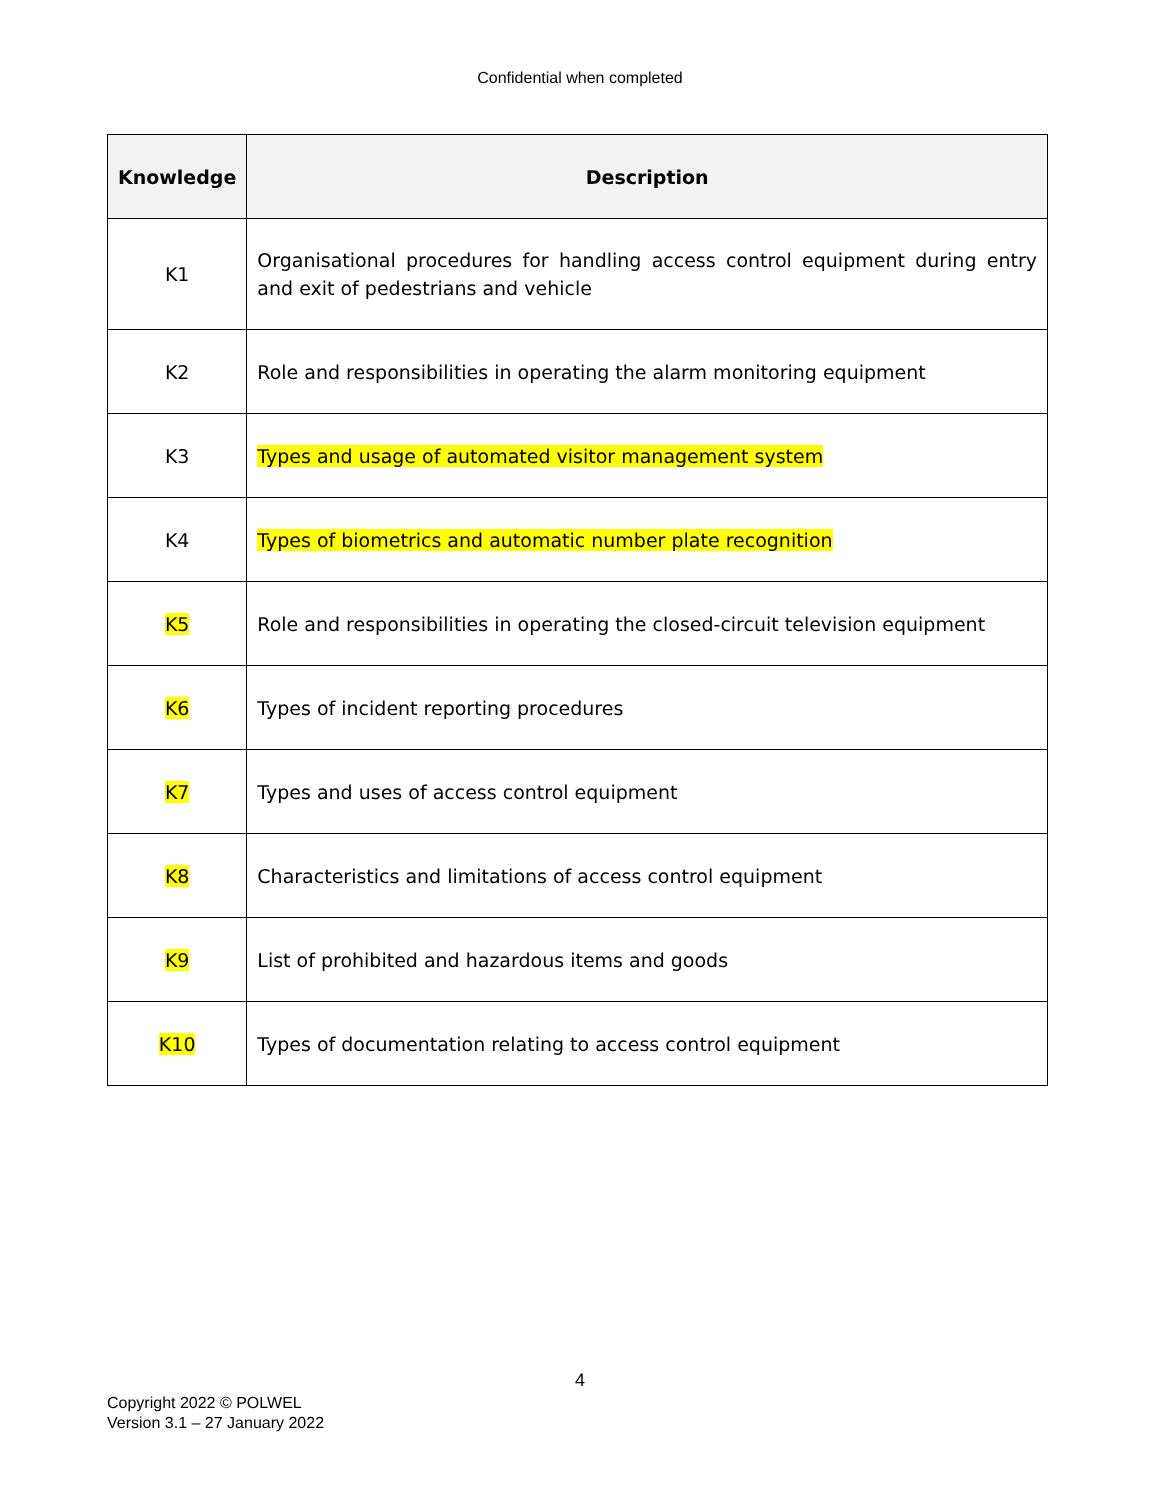Confidential when completed
| Knowledge | Description |
| --- | --- |
| K1 | Organisational procedures for handling access control equipment during entry and exit of pedestrians and vehicle |
| K2 | Role and responsibilities in operating the alarm monitoring equipment |
| K3 | Types and usage of automated visitor management system |
| K4 | Types of biometrics and automatic number plate recognition |
| K5 | Role and responsibilities in operating the closed-circuit television equipment |
| K6 | Types of incident reporting procedures |
| K7 | Types and uses of access control equipment |
| K8 | Characteristics and limitations of access control equipment |
| K9 | List of prohibited and hazardous items and goods |
| K10 | Types of documentation relating to access control equipment |
4
Copyright 2022 © POLWEL
Version 3.1 – 27 January 2022